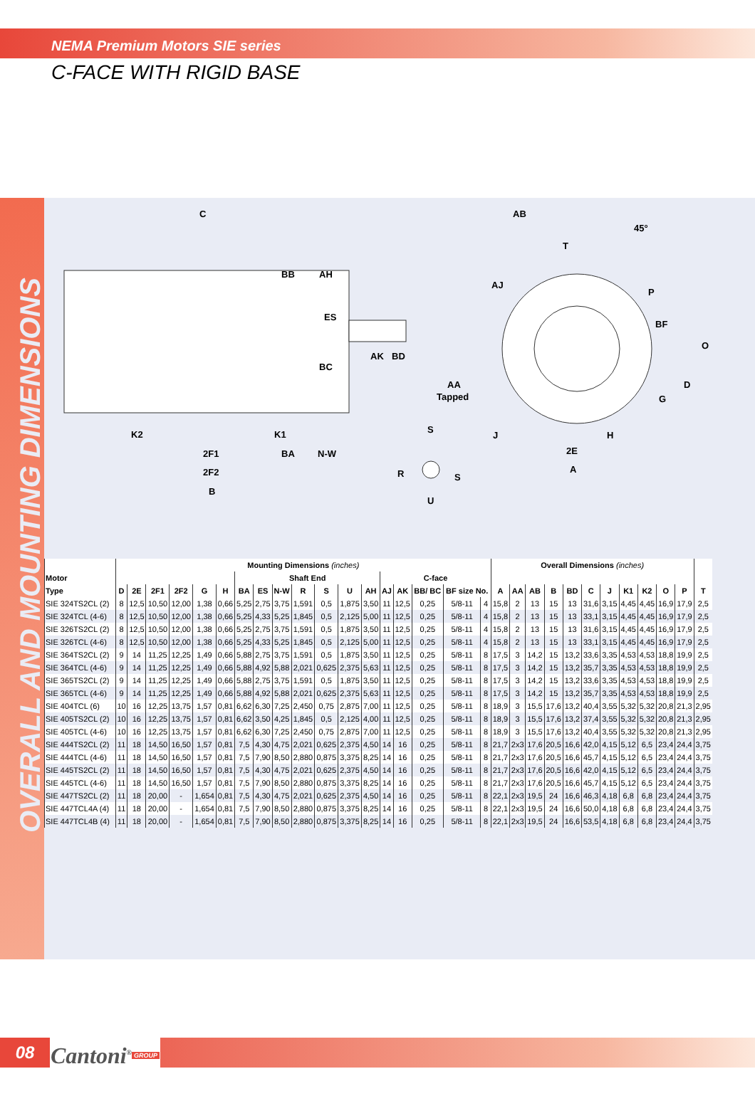NEMA Premium Motors SIE series
C-FACE WITH RIGID BASE
OVERALL AND MOUNTING DIMENSIONS
C
BB
AH
ES
BC
AK
BD
K2
K1
2F1
BA
N-W
2F2
B
AB
45°
T
AJ
P
BF
O
D
G
AA
Tapped
S
J
H
2E
A
R
S
U
| | Mounting Dimensions (inches) | | | | | | | | | | | | | | | | | | Overall Dimensions (inches) | | | | | | | | | | | |
| --- | --- | --- | --- | --- | --- | --- | --- | --- | --- | --- | --- | --- | --- | --- | --- | --- | --- | --- | --- | --- | --- | --- | --- | --- | --- | --- | --- | --- | --- | --- |
| Motor | | | | | | | Shaft End | | | | | | | C-face | | | | | | | | | | | | | | | | |
| Type | D | 2E | 2F1 | 2F2 | G | H | BA | ES | N-W | R | S | U | AH | AJ | AK | BB/ BC | BF size No. | | A | AA | AB | B | BD | C | J | K1 | K2 | O | P | T |
| SIE 324TS2CL (2) | 8 | 12,5 | 10,50 | 12,00 | 1,38 | 0,66 | 5,25 | 2,75 | 3,75 | 1,591 | 0,5 | 1,875 | 3,50 | 11 | 12,5 | 0,25 | 5/8-11 | 4 | 15,8 | 2 | 13 | 15 | 13 | 31,6 | 3,15 | 4,45 | 4,45 | 16,9 | 17,9 | 2,5 |
| SIE 324TCL (4-6) | 8 | 12,5 | 10,50 | 12,00 | 1,38 | 0,66 | 5,25 | 4,33 | 5,25 | 1,845 | 0,5 | 2,125 | 5,00 | 11 | 12,5 | 0,25 | 5/8-11 | 4 | 15,8 | 2 | 13 | 15 | 13 | 33,1 | 3,15 | 4,45 | 4,45 | 16,9 | 17,9 | 2,5 |
| SIE 326TS2CL (2) | 8 | 12,5 | 10,50 | 12,00 | 1,38 | 0,66 | 5,25 | 2,75 | 3,75 | 1,591 | 0,5 | 1,875 | 3,50 | 11 | 12,5 | 0,25 | 5/8-11 | 4 | 15,8 | 2 | 13 | 15 | 13 | 31,6 | 3,15 | 4,45 | 4,45 | 16,9 | 17,9 | 2,5 |
| SIE 326TCL (4-6) | 8 | 12,5 | 10,50 | 12,00 | 1,38 | 0,66 | 5,25 | 4,33 | 5,25 | 1,845 | 0,5 | 2,125 | 5,00 | 11 | 12,5 | 0,25 | 5/8-11 | 4 | 15,8 | 2 | 13 | 15 | 13 | 33,1 | 3,15 | 4,45 | 4,45 | 16,9 | 17,9 | 2,5 |
| SIE 364TS2CL (2) | 9 | 14 | 11,25 | 12,25 | 1,49 | 0,66 | 5,88 | 2,75 | 3,75 | 1,591 | 0,5 | 1,875 | 3,50 | 11 | 12,5 | 0,25 | 5/8-11 | 8 | 17,5 | 3 | 14,2 | 15 | 13,2 | 33,6 | 3,35 | 4,53 | 4,53 | 18,8 | 19,9 | 2,5 |
| SIE 364TCL (4-6) | 9 | 14 | 11,25 | 12,25 | 1,49 | 0,66 | 5,88 | 4,92 | 5,88 | 2,021 | 0,625 | 2,375 | 5,63 | 11 | 12,5 | 0,25 | 5/8-11 | 8 | 17,5 | 3 | 14,2 | 15 | 13,2 | 35,7 | 3,35 | 4,53 | 4,53 | 18,8 | 19,9 | 2,5 |
| SIE 365TS2CL (2) | 9 | 14 | 11,25 | 12,25 | 1,49 | 0,66 | 5,88 | 2,75 | 3,75 | 1,591 | 0,5 | 1,875 | 3,50 | 11 | 12,5 | 0,25 | 5/8-11 | 8 | 17,5 | 3 | 14,2 | 15 | 13,2 | 33,6 | 3,35 | 4,53 | 4,53 | 18,8 | 19,9 | 2,5 |
| SIE 365TCL (4-6) | 9 | 14 | 11,25 | 12,25 | 1,49 | 0,66 | 5,88 | 4,92 | 5,88 | 2,021 | 0,625 | 2,375 | 5,63 | 11 | 12,5 | 0,25 | 5/8-11 | 8 | 17,5 | 3 | 14,2 | 15 | 13,2 | 35,7 | 3,35 | 4,53 | 4,53 | 18,8 | 19,9 | 2,5 |
| SIE 404TCL (6) | 10 | 16 | 12,25 | 13,75 | 1,57 | 0,81 | 6,62 | 6,30 | 7,25 | 2,450 | 0,75 | 2,875 | 7,00 | 11 | 12,5 | 0,25 | 5/8-11 | 8 | 18,9 | 3 | 15,5 | 17,6 | 13,2 | 40,4 | 3,55 | 5,32 | 5,32 | 20,8 | 21,3 | 2,95 |
| SIE 405TS2CL (2) | 10 | 16 | 12,25 | 13,75 | 1,57 | 0,81 | 6,62 | 3,50 | 4,25 | 1,845 | 0,5 | 2,125 | 4,00 | 11 | 12,5 | 0,25 | 5/8-11 | 8 | 18,9 | 3 | 15,5 | 17,6 | 13,2 | 37,4 | 3,55 | 5,32 | 5,32 | 20,8 | 21,3 | 2,95 |
| SIE 405TCL (4-6) | 10 | 16 | 12,25 | 13,75 | 1,57 | 0,81 | 6,62 | 6,30 | 7,25 | 2,450 | 0,75 | 2,875 | 7,00 | 11 | 12,5 | 0,25 | 5/8-11 | 8 | 18,9 | 3 | 15,5 | 17,6 | 13,2 | 40,4 | 3,55 | 5,32 | 5,32 | 20,8 | 21,3 | 2,95 |
| SIE 444TS2CL (2) | 11 | 18 | 14,50 | 16,50 | 1,57 | 0,81 | 7,5 | 4,30 | 4,75 | 2,021 | 0,625 | 2,375 | 4,50 | 14 | 16 | 0,25 | 5/8-11 | 8 | 21,7 | 2x3 | 17,6 | 20,5 | 16,6 | 42,0 | 4,15 | 5,12 | 6,5 | 23,4 | 24,4 | 3,75 |
| SIE 444TCL (4-6) | 11 | 18 | 14,50 | 16,50 | 1,57 | 0,81 | 7,5 | 7,90 | 8,50 | 2,880 | 0,875 | 3,375 | 8,25 | 14 | 16 | 0,25 | 5/8-11 | 8 | 21,7 | 2x3 | 17,6 | 20,5 | 16,6 | 45,7 | 4,15 | 5,12 | 6,5 | 23,4 | 24,4 | 3,75 |
| SIE 445TS2CL (2) | 11 | 18 | 14,50 | 16,50 | 1,57 | 0,81 | 7,5 | 4,30 | 4,75 | 2,021 | 0,625 | 2,375 | 4,50 | 14 | 16 | 0,25 | 5/8-11 | 8 | 21,7 | 2x3 | 17,6 | 20,5 | 16,6 | 42,0 | 4,15 | 5,12 | 6,5 | 23,4 | 24,4 | 3,75 |
| SIE 445TCL (4-6) | 11 | 18 | 14,50 | 16,50 | 1,57 | 0,81 | 7,5 | 7,90 | 8,50 | 2,880 | 0,875 | 3,375 | 8,25 | 14 | 16 | 0,25 | 5/8-11 | 8 | 21,7 | 2x3 | 17,6 | 20,5 | 16,6 | 45,7 | 4,15 | 5,12 | 6,5 | 23,4 | 24,4 | 3,75 |
| SIE 447TS2CL (2) | 11 | 18 | 20,00 | - | 1,654 | 0,81 | 7,5 | 4,30 | 4,75 | 2,021 | 0,625 | 2,375 | 4,50 | 14 | 16 | 0,25 | 5/8-11 | 8 | 22,1 | 2x3 | 19,5 | 24 | 16,6 | 46,3 | 4,18 | 6,8 | 6,8 | 23,4 | 24,4 | 3,75 |
| SIE 447TCL4A (4) | 11 | 18 | 20,00 | - | 1,654 | 0,81 | 7,5 | 7,90 | 8,50 | 2,880 | 0,875 | 3,375 | 8,25 | 14 | 16 | 0,25 | 5/8-11 | 8 | 22,1 | 2x3 | 19,5 | 24 | 16,6 | 50,0 | 4,18 | 6,8 | 6,8 | 23,4 | 24,4 | 3,75 |
| SIE 447TCL4B (4) | 11 | 18 | 20,00 | - | 1,654 | 0,81 | 7,5 | 7,90 | 8,50 | 2,880 | 0,875 | 3,375 | 8,25 | 14 | 16 | 0,25 | 5/8-11 | 8 | 22,1 | 2x3 | 19,5 | 24 | 16,6 | 53,5 | 4,18 | 6,8 | 6,8 | 23,4 | 24,4 | 3,75 |
08
Cantoni<sup>®</sup> GROUP